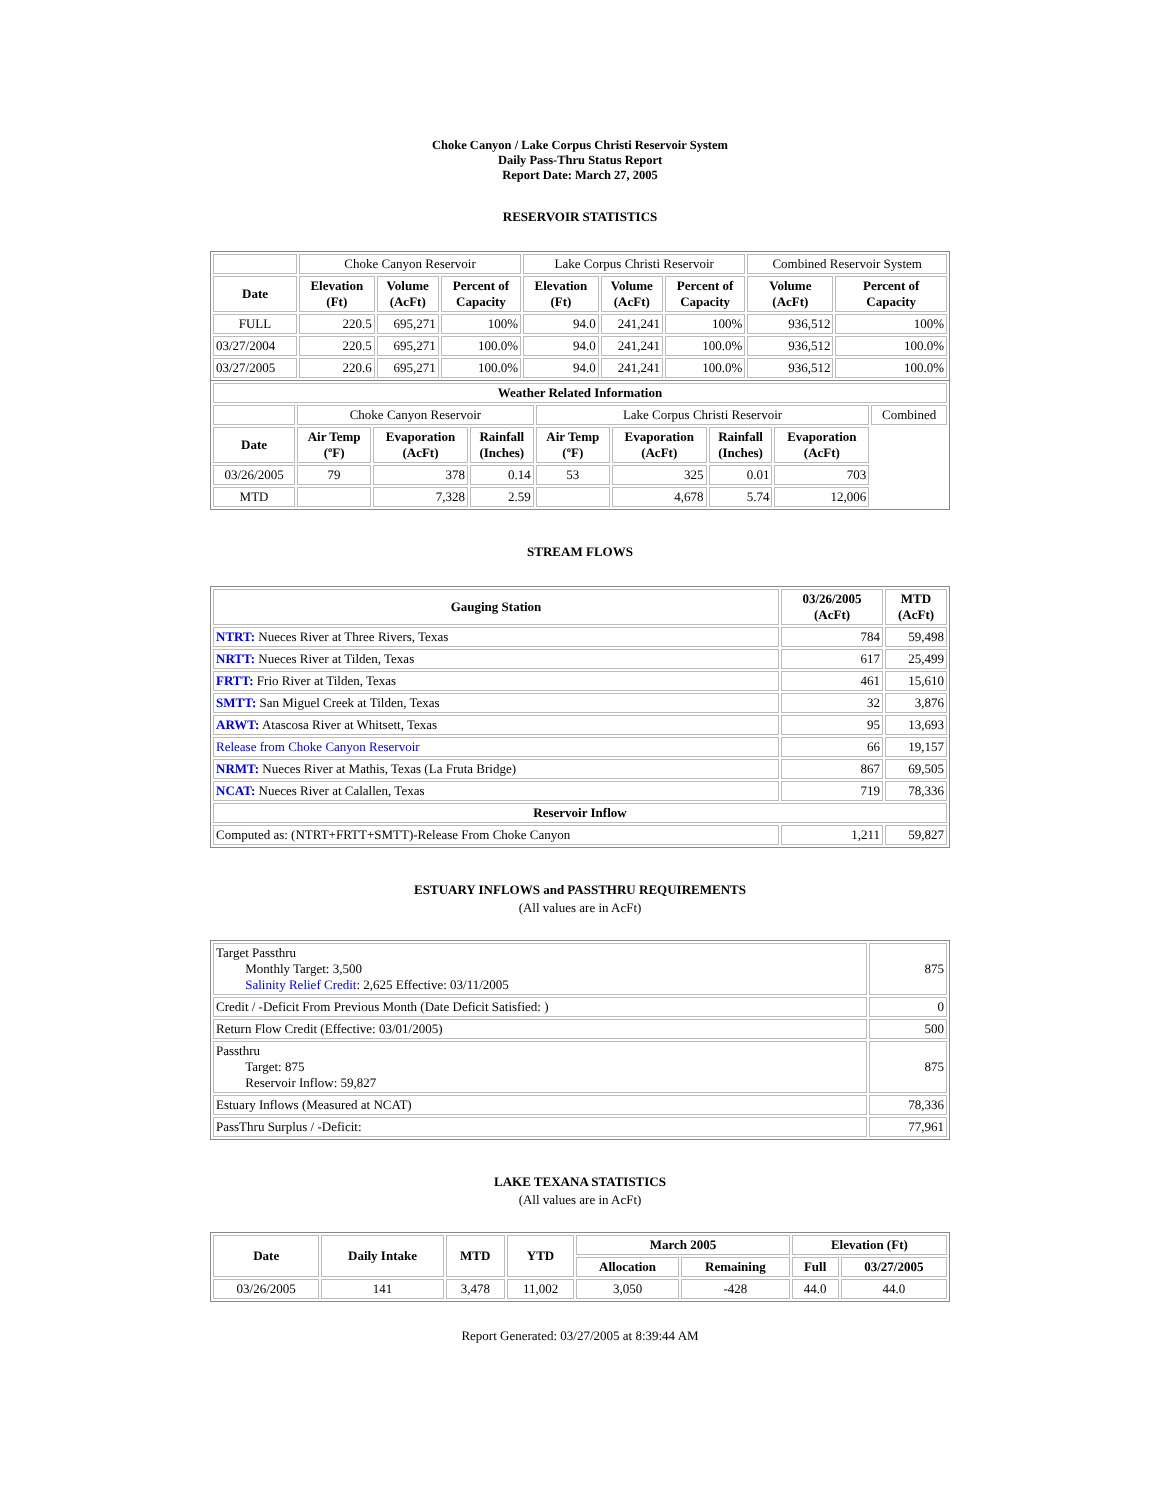Choke Canyon / Lake Corpus Christi Reservoir System
Daily Pass-Thru Status Report
Report Date: March 27, 2005
RESERVOIR STATISTICS
| | Choke Canyon Reservoir | | | Lake Corpus Christi Reservoir | | | Combined Reservoir System | |
| Date | Elevation (Ft) | Volume (AcFt) | Percent of Capacity | Elevation (Ft) | Volume (AcFt) | Percent of Capacity | Volume (AcFt) | Percent of Capacity |
| FULL | 220.5 | 695,271 | 100% | 94.0 | 241,241 | 100% | 936,512 | 100% |
| 03/27/2004 | 220.5 | 695,271 | 100.0% | 94.0 | 241,241 | 100.0% | 936,512 | 100.0% |
| 03/27/2005 | 220.6 | 695,271 | 100.0% | 94.0 | 241,241 | 100.0% | 936,512 | 100.0% |
| Weather Related Information | | | | | | | | |
| --- | --- | --- | --- | --- | --- | --- | --- | --- |
| | Choke Canyon Reservoir | | | Lake Corpus Christi Reservoir | | | | Combined |
| Date | Air Temp (ºF) | Evaporation (AcFt) | Rainfall (Inches) | Air Temp (ºF) | Evaporation (AcFt) | Rainfall (Inches) | Evaporation (AcFt) | |
| 03/26/2005 | 79 | 378 | 0.14 | 53 | 325 | 0.01 | 703 | |
| MTD | | 7,328 | 2.59 | | 4,678 | 5.74 | 12,006 | |
STREAM FLOWS
| Gauging Station | 03/26/2005 (AcFt) | MTD (AcFt) |
| --- | --- | --- |
| NTRT: Nueces River at Three Rivers, Texas | 784 | 59,498 |
| NRTT: Nueces River at Tilden, Texas | 617 | 25,499 |
| FRTT: Frio River at Tilden, Texas | 461 | 15,610 |
| SMTT: San Miguel Creek at Tilden, Texas | 32 | 3,876 |
| ARWT: Atascosa River at Whitsett, Texas | 95 | 13,693 |
| Release from Choke Canyon Reservoir | 66 | 19,157 |
| NRMT: Nueces River at Mathis, Texas (La Fruta Bridge) | 867 | 69,505 |
| NCAT: Nueces River at Calallen, Texas | 719 | 78,336 |
| Reservoir Inflow | | |
| Computed as: (NTRT+FRTT+SMTT)-Release From Choke Canyon | 1,211 | 59,827 |
ESTUARY INFLOWS and PASSTHRU REQUIREMENTS
(All values are in AcFt)
| Target Passthru Monthly Target: 3,500 Salinity Relief Credit : 2,625 Effective: 03/11/2005 | 875 |
| Credit / -Deficit From Previous Month (Date Deficit Satisfied: ) | 0 |
| Return Flow Credit (Effective: 03/01/2005) | 500 |
| Passthru Target: 875 Reservoir Inflow: 59,827 | 875 |
| Estuary Inflows (Measured at NCAT) | 78,336 |
| PassThru Surplus / -Deficit: | 77,961 |
LAKE TEXANA STATISTICS
(All values are in AcFt)
| Date | Daily Intake | MTD | YTD | March 2005 | | Elevation (Ft) | |
| --- | --- | --- | --- | --- | --- | --- | --- |
| | | | | Allocation | Remaining | Full | 03/27/2005 |
| 03/26/2005 | 141 | 3,478 | 11,002 | 3,050 | -428 | 44.0 | 44.0 |
Report Generated: 03/27/2005 at 8:39:44 AM